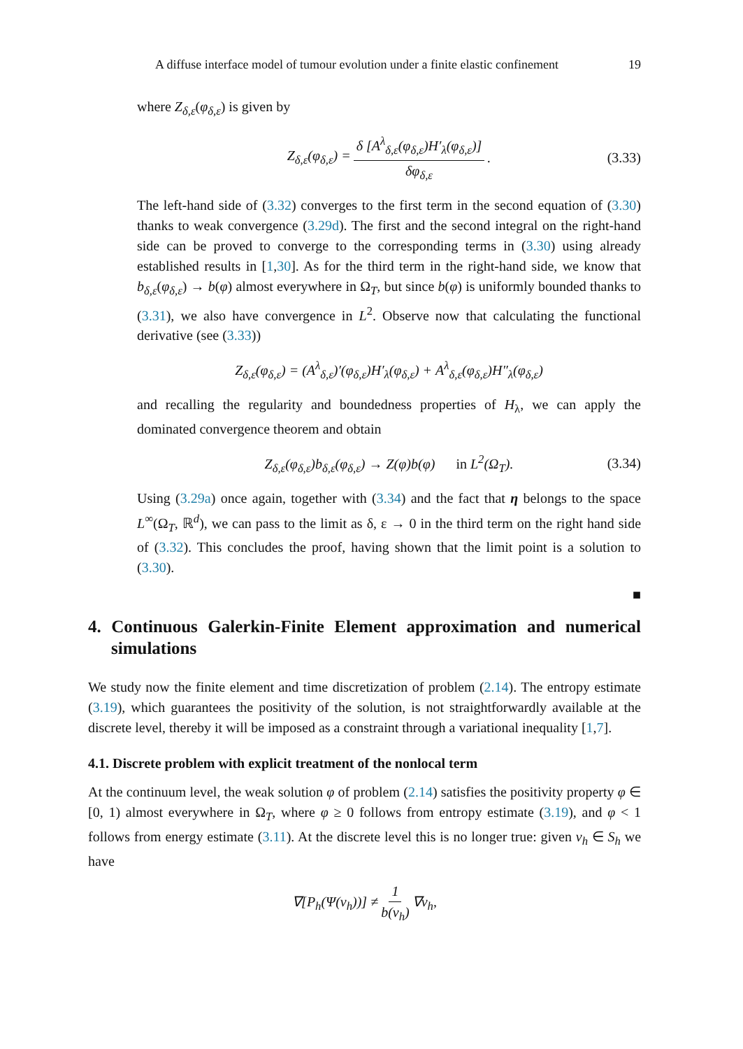A diffuse interface model of tumour evolution under a finite elastic confinement 19
where Z<sub>δ,ε</sub>(φ<sub>δ,ε</sub>) is given by
Z<sub>δ,ε</sub>(φ<sub>δ,ε</sub>) = δ [A<sup>λ</sup><sub>δ,ε</sub>(φ<sub>δ,ε</sub>)H′<sub>λ</sub>(φ<sub>δ,ε</sub>)] δφ<sub>δ,ε</sub>. (3.33)
The left-hand side of (3.32) converges to the first term in the second equation of (3.30) thanks to weak convergence (3.29d). The first and the second integral on the right-hand side can be proved to converge to the corresponding terms in (3.30) using already established results in [1,30]. As for the third term in the right-hand side, we know that b<sub>δ,ε</sub>(φ<sub>δ,ε</sub>) → b(φ) almost everywhere in Ω<sub>T</sub>, but since b(φ) is uniformly bounded thanks to (3.31), we also have convergence in L<sup>2</sup>. Observe now that calculating the functional derivative (see (3.33))
Z<sub>δ,ε</sub>(φ<sub>δ,ε</sub>) = (A<sup>λ</sup><sub>δ,ε</sub>)′(φ<sub>δ,ε</sub>)H′<sub>λ</sub>(φ<sub>δ,ε</sub>) + A<sup>λ</sup><sub>δ,ε</sub>(φ<sub>δ,ε</sub>)H″<sub>λ</sub>(φ<sub>δ,ε</sub>)
and recalling the regularity and boundedness properties of H<sub>λ</sub>, we can apply the dominated convergence theorem and obtain
Z<sub>δ,ε</sub>(φ<sub>δ,ε</sub>)b<sub>δ,ε</sub>(φ<sub>δ,ε</sub>) → Z(φ)b(φ) in L<sup>2</sup>(Ω<sub>T</sub>). (3.34)
Using (3.29a) once again, together with (3.34) and the fact that η belongs to the space L<sup>∞</sup>(Ω<sub>T</sub>, ℝ<sup>d</sup>), we can pass to the limit as δ, ε → 0 in the third term on the right hand side of (3.32). This concludes the proof, having shown that the limit point is a solution to (3.30).
■
4. Continuous Galerkin-Finite Element approximation and numerical simulations
We study now the finite element and time discretization of problem (2.14). The entropy estimate (3.19), which guarantees the positivity of the solution, is not straightforwardly available at the discrete level, thereby it will be imposed as a constraint through a variational inequality [1,7].
4.1. Discrete problem with explicit treatment of the nonlocal term
At the continuum level, the weak solution φ of problem (2.14) satisfies the positivity property φ ∈ [0, 1) almost everywhere in Ω<sub>T</sub>, where φ ≥ 0 follows from entropy estimate (3.19), and φ < 1 follows from energy estimate (3.11). At the discrete level this is no longer true: given v<sub>h</sub> ∈ S<sub>h</sub> we have
∇[P<sub>h</sub>(Ψ(v<sub>h</sub>))] ≠ 1 b(v<sub>h</sub>) ∇v<sub>h</sub>,